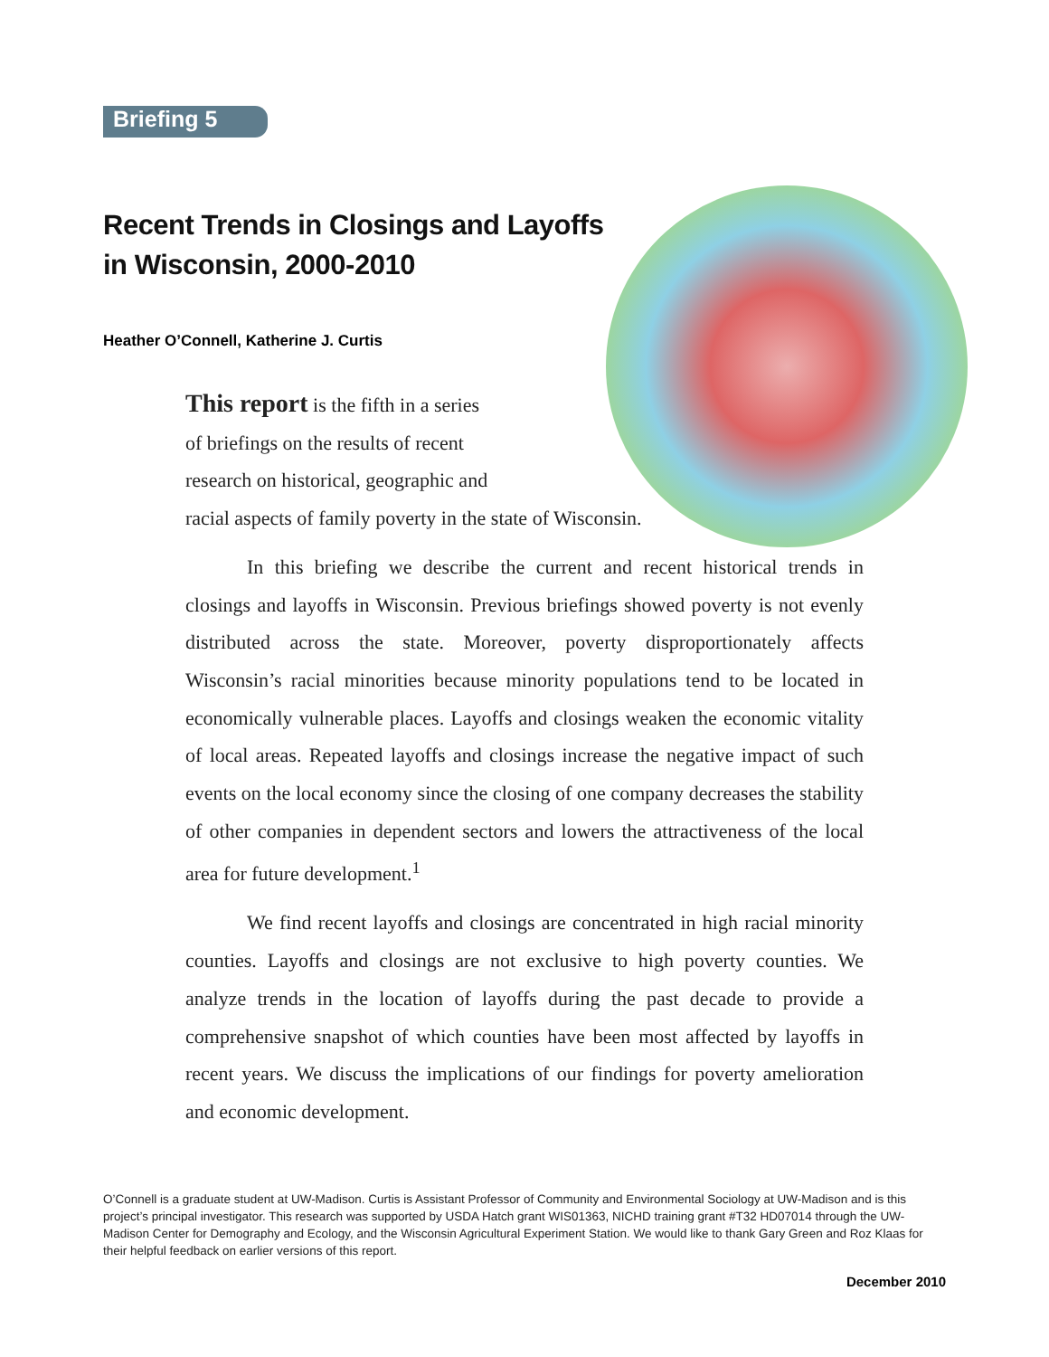Briefing 5
Recent Trends in Closings and Layoffs in Wisconsin, 2000-2010
Heather O’Connell, Katherine J. Curtis
This report is the fifth in a series
of briefings on the results of recent
research on historical, geographic and
racial aspects of family poverty in the state of Wisconsin.
In this briefing we describe the current and recent historical trends in closings and layoffs in Wisconsin. Previous briefings showed poverty is not evenly distributed across the state. Moreover, poverty disproportionately affects Wisconsin’s racial minorities because minority populations tend to be located in economically vulnerable places. Layoffs and closings weaken the economic vitality of local areas. Repeated layoffs and closings increase the negative impact of such events on the local economy since the closing of one company decreases the stability of other companies in dependent sectors and lowers the attractiveness of the local area for future development.<sup>1</sup>
We find recent layoffs and closings are concentrated in high racial minority counties. Layoffs and closings are not exclusive to high poverty counties. We analyze trends in the location of layoffs during the past decade to provide a comprehensive snapshot of which counties have been most affected by layoffs in recent years. We discuss the implications of our findings for poverty amelioration and economic development.
O’Connell is a graduate student at UW-Madison. Curtis is Assistant Professor of Community and Environmental Sociology at UW-Madison and is this project’s principal investigator. This research was supported by USDA Hatch grant WIS01363, NICHD training grant #T32 HD07014 through the UW-Madison Center for Demography and Ecology, and the Wisconsin Agricultural Experiment Station. We would like to thank Gary Green and Roz Klaas for their helpful feedback on earlier versions of this report.
December 2010